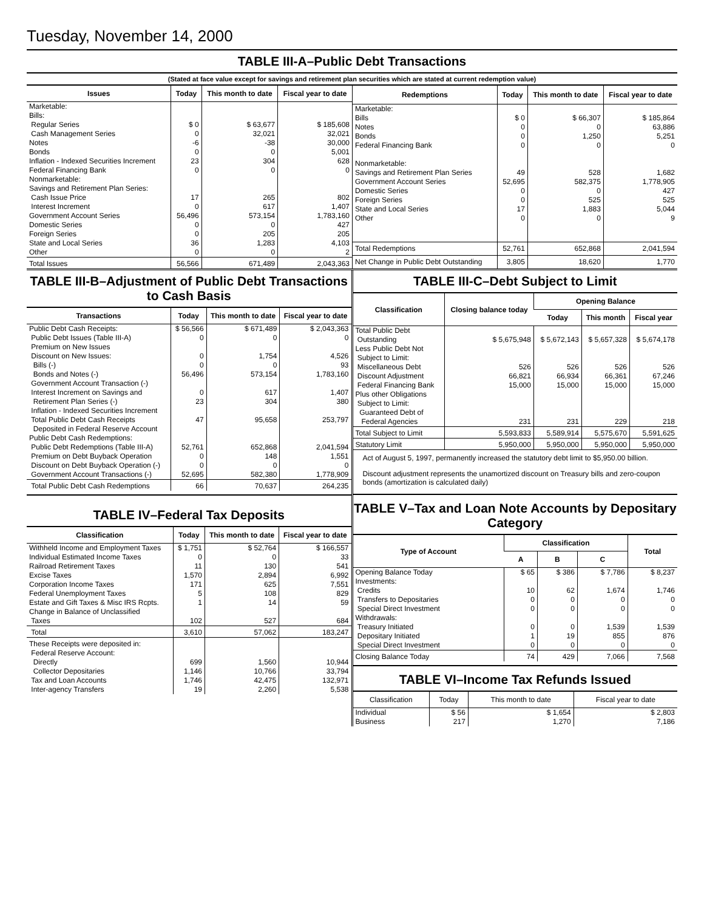Tuesday, November 14, 2000
TABLE III-A–Public Debt Transactions
(Stated at face value except for savings and retirement plan securities which are stated at current redemption value)
| Issues | Today | This month to date | Fiscal year to date |
| --- | --- | --- | --- |
| Marketable: Bills: Regular Series Cash Management Series Notes Bonds Inflation - Indexed Securities Increment Federal Financing Bank Nonmarketable: Savings and Retirement Plan Series: Cash Issue Price Interest Increment Government Account Series Domestic Series Foreign Series State and Local Series Other | $ 0 0 -6 0 23 0 17 0 56,496 0 0 36 0 | $ 63,677 32,021 -38 0 304 0 265 617 573,154 0 205 1,283 0 | $ 185,608 32,021 30,000 5,001 628 0 802 1,407 1,783,160 427 205 4,103 2 |
| Total Issues | 56,566 | 671,489 | 2,043,363 |
| Redemptions | Today | This month to date | Fiscal year to date |
| --- | --- | --- | --- |
| Marketable: Bills Notes Bonds Federal Financing Bank Nonmarketable: Savings and Retirement Plan Series Government Account Series Domestic Series Foreign Series State and Local Series Other | $ 0 0 0 0 49 52,695 0 0 17 0 | $ 66,307 0 1,250 0 528 582,375 0 525 1,883 0 | $ 185,864 63,886 5,251 0 1,682 1,778,905 427 525 5,044 9 |
| Total Redemptions | 52,761 | 652,868 | 2,041,594 |
| Net Change in Public Debt Outstanding | 3,805 | 18,620 | 1,770 |
TABLE III-B–Adjustment of Public Debt Transactions to Cash Basis
| Transactions | Today | This month to date | Fiscal year to date |
| --- | --- | --- | --- |
| Public Debt Cash Receipts: Public Debt Issues (Table III-A) Premium on New Issues Discount on New Issues: Bills (-) Bonds and Notes (-) Government Account Transaction (-) Interest Increment on Savings and Retirement Plan Series (-) Inflation - Indexed Securities Increment Total Public Debt Cash Receipts Deposited in Federal Reserve Account | $ 56,566 0 0 0 56,496 0 23 47 | $ 671,489 0 1,754 0 573,154 617 304 95,658 | $ 2,043,363 0 4,526 93 1,783,160 1,407 380 253,797 |
| Public Debt Cash Redemptions: Public Debt Redemptions (Table III-A) Premium on Debt Buyback Operation Discount on Debt Buyback Operation (-) Government Account Transactions (-) | 52,761 0 0 52,695 | 652,868 148 0 582,380 | 2,041,594 1,551 0 1,778,909 |
| Total Public Debt Cash Redemptions | 66 | 70,637 | 264,235 |
TABLE IV–Federal Tax Deposits
| Classification | Today | This month to date | Fiscal year to date |
| --- | --- | --- | --- |
| Withheld Income and Employment Taxes Individual Estimated Income Taxes Railroad Retirement Taxes Excise Taxes Corporation Income Taxes Federal Unemployment Taxes Estate and Gift Taxes & Misc IRS Rcpts. Change in Balance of Unclassified Taxes | $ 1,751 0 11 1,570 171 5 1 102 | $ 52,764 0 130 2,894 625 108 14 527 | $ 166,557 33 541 6,992 7,551 829 59 684 |
| Total | 3,610 | 57,062 | 183,247 |
| These Receipts were deposited in: Federal Reserve Account: Directly Collector Depositaries Tax and Loan Accounts Inter-agency Transfers | 699 1,146 1,746 19 | 1,560 10,766 42,475 2,260 | 10,944 33,794 132,971 5,538 |
TABLE III-C–Debt Subject to Limit
| Classification | Closing balance today | Opening Balance | | |
| --- | --- | --- | --- | --- |
| | | Today | This month | Fiscal year |
| Total Public Debt Outstanding Less Public Debt Not Subject to Limit: Miscellaneous Debt Discount Adjustment Federal Financing Bank Plus other Obligations Subject to Limit: Guaranteed Debt of Federal Agencies | $ 5,675,948 526 66,821 15,000 231 | $ 5,672,143 526 66,934 15,000 231 | $ 5,657,328 526 66,361 15,000 229 | $ 5,674,178 526 67,246 15,000 218 |
| Total Subject to Limit | 5,593,833 | 5,589,914 | 5,575,670 | 5,591,625 |
| Statutory Limit | 5,950,000 | 5,950,000 | 5,950,000 | 5,950,000 |
Act of August 5, 1997, permanently increased the statutory debt limit to $5,950.00 billion.
Discount adjustment represents the unamortized discount on Treasury bills and zero-coupon bonds (amortization is calculated daily)
TABLE V–Tax and Loan Note Accounts by Depositary Category
| Type of Account | Classification | | | Total |
| --- | --- | --- | --- | --- |
| | A | B | C | |
| Opening Balance Today Investments: Credits Transfers to Depositaries Special Direct Investment Withdrawals: Treasury Initiated Depositary Initiated Special Direct Investment | $ 65 10 0 0 0 1 0 | $ 386 62 0 0 0 19 0 | $ 7,786 1,674 0 0 1,539 855 0 | $ 8,237 1,746 0 0 1,539 876 0 |
| Closing Balance Today | 74 | 429 | 7,066 | 7,568 |
TABLE VI–Income Tax Refunds Issued
| Classification | Today | This month to date | Fiscal year to date |
| --- | --- | --- | --- |
| Individual Business | $ 56 217 | $ 1,654 1,270 | $ 2,803 7,186 |